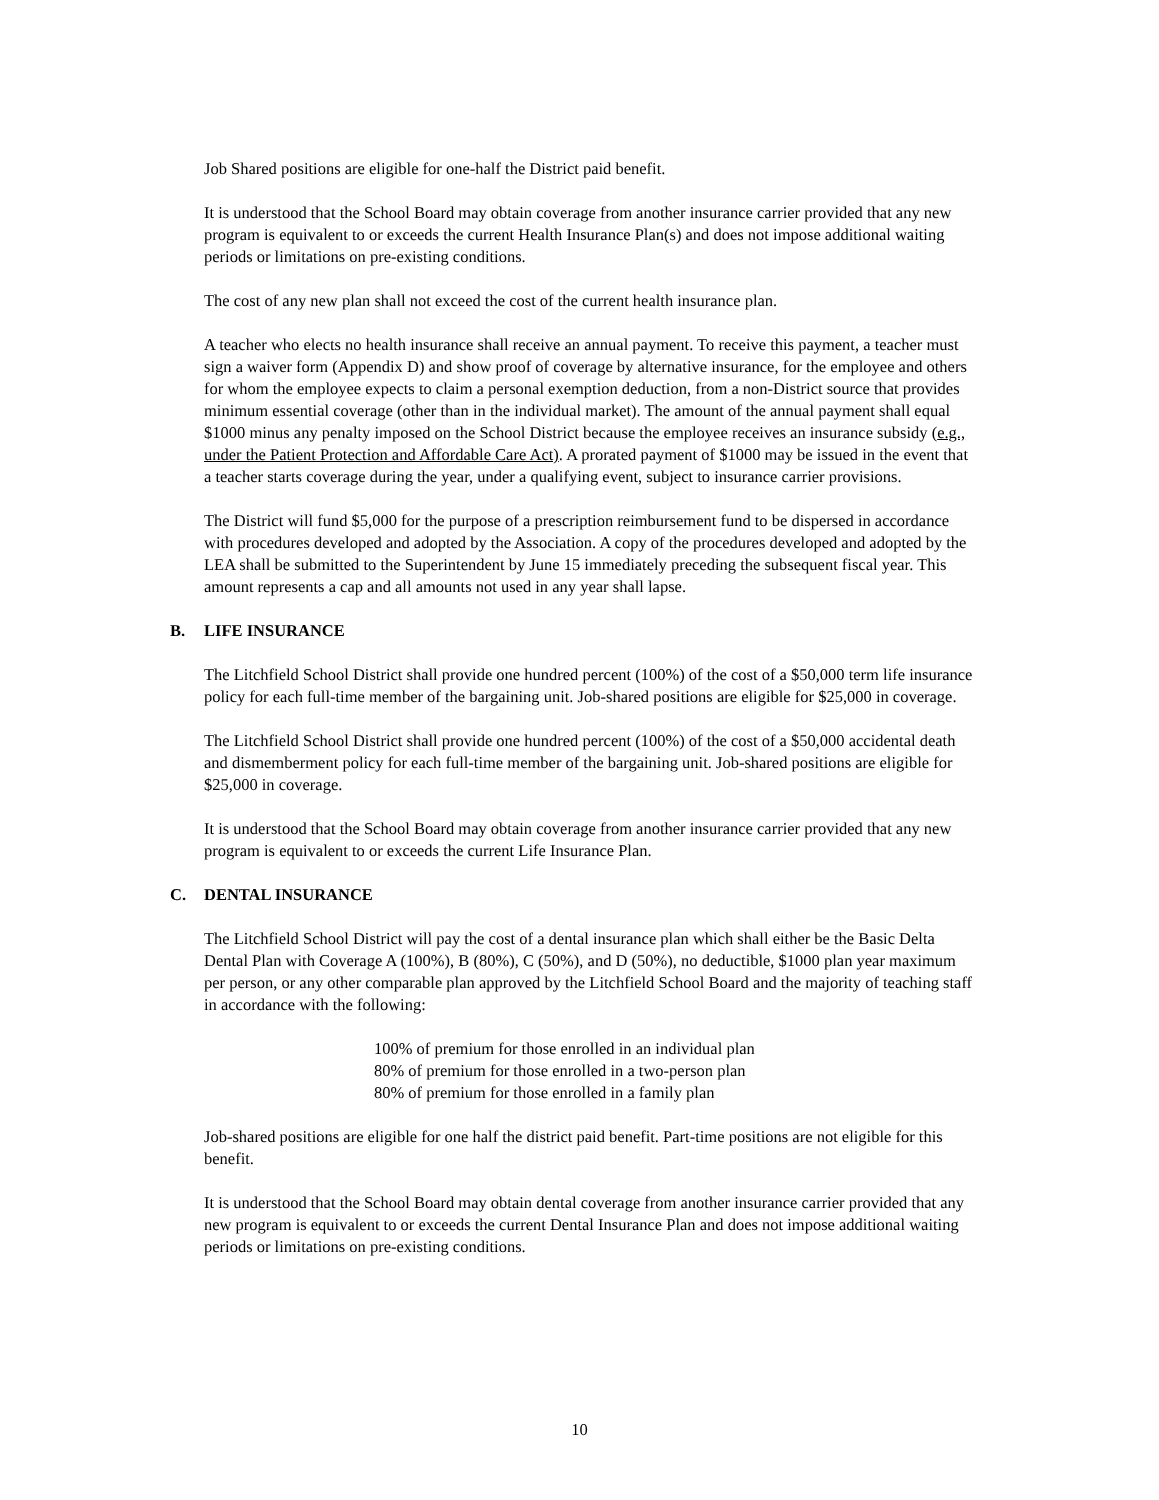Job Shared positions are eligible for one-half the District paid benefit.
It is understood that the School Board may obtain coverage from another insurance carrier provided that any new program is equivalent to or exceeds the current Health Insurance Plan(s) and does not impose additional waiting periods or limitations on pre-existing conditions.
The cost of any new plan shall not exceed the cost of the current health insurance plan.
A teacher who elects no health insurance shall receive an annual payment. To receive this payment, a teacher must sign a waiver form (Appendix D) and show proof of coverage by alternative insurance, for the employee and others for whom the employee expects to claim a personal exemption deduction, from a non-District source that provides minimum essential coverage (other than in the individual market). The amount of the annual payment shall equal $1000 minus any penalty imposed on the School District because the employee receives an insurance subsidy (e.g., under the Patient Protection and Affordable Care Act). A prorated payment of $1000 may be issued in the event that a teacher starts coverage during the year, under a qualifying event, subject to insurance carrier provisions.
The District will fund $5,000 for the purpose of a prescription reimbursement fund to be dispersed in accordance with procedures developed and adopted by the Association. A copy of the procedures developed and adopted by the LEA shall be submitted to the Superintendent by June 15 immediately preceding the subsequent fiscal year. This amount represents a cap and all amounts not used in any year shall lapse.
B. LIFE INSURANCE
The Litchfield School District shall provide one hundred percent (100%) of the cost of a $50,000 term life insurance policy for each full-time member of the bargaining unit. Job-shared positions are eligible for $25,000 in coverage.
The Litchfield School District shall provide one hundred percent (100%) of the cost of a $50,000 accidental death and dismemberment policy for each full-time member of the bargaining unit. Job-shared positions are eligible for $25,000 in coverage.
It is understood that the School Board may obtain coverage from another insurance carrier provided that any new program is equivalent to or exceeds the current Life Insurance Plan.
C. DENTAL INSURANCE
The Litchfield School District will pay the cost of a dental insurance plan which shall either be the Basic Delta Dental Plan with Coverage A (100%), B (80%), C (50%), and D (50%), no deductible, $1000 plan year maximum per person, or any other comparable plan approved by the Litchfield School Board and the majority of teaching staff in accordance with the following:
100% of premium for those enrolled in an individual plan
80% of premium for those enrolled in a two-person plan
80% of premium for those enrolled in a family plan
Job-shared positions are eligible for one half the district paid benefit. Part-time positions are not eligible for this benefit.
It is understood that the School Board may obtain dental coverage from another insurance carrier provided that any new program is equivalent to or exceeds the current Dental Insurance Plan and does not impose additional waiting periods or limitations on pre-existing conditions.
10